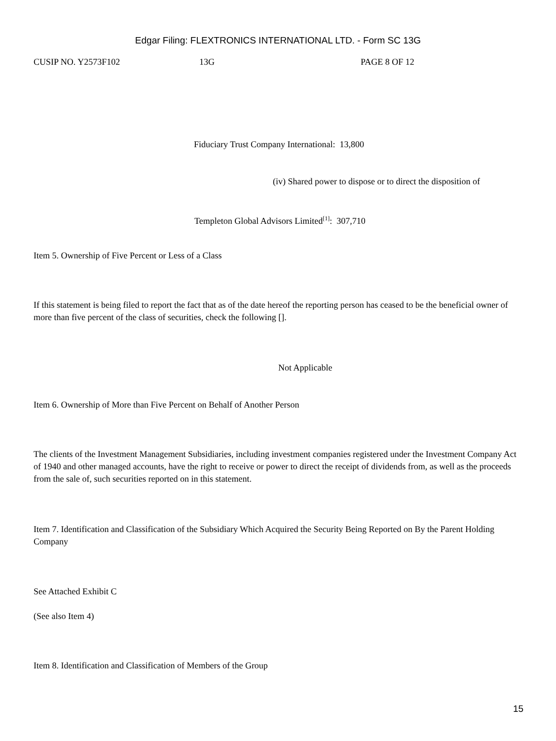Edgar Filing: FLEXTRONICS INTERNATIONAL LTD. - Form SC 13G
CUSIP NO. Y2573F102 13G PAGE 8 OF 12
Fiduciary Trust Company International: 13,800
(iv) Shared power to dispose or to direct the disposition of
Templeton Global Advisors Limited<sup>[1]</sup>: 307,710
Item 5. Ownership of Five Percent or Less of a Class
If this statement is being filed to report the fact that as of the date hereof the reporting person has ceased to be the beneficial owner of more than five percent of the class of securities, check the following [].
Not Applicable
Item 6. Ownership of More than Five Percent on Behalf of Another Person
The clients of the Investment Management Subsidiaries, including investment companies registered under the Investment Company Act of 1940 and other managed accounts, have the right to receive or power to direct the receipt of dividends from, as well as the proceeds from the sale of, such securities reported on in this statement.
Item 7. Identification and Classification of the Subsidiary Which Acquired the Security Being Reported on By the Parent Holding Company
See Attached Exhibit C
(See also Item 4)
Item 8. Identification and Classification of Members of the Group
15